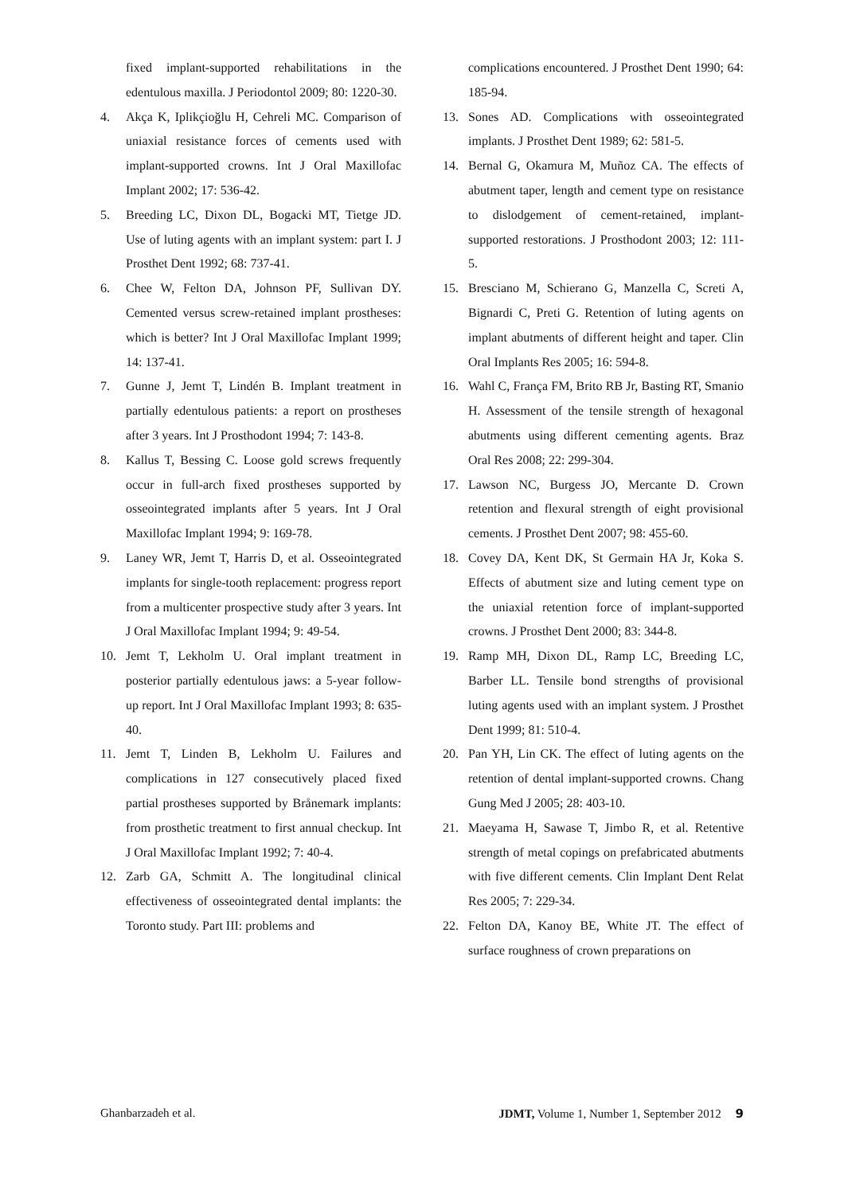fixed implant-supported rehabilitations in the edentulous maxilla. J Periodontol 2009; 80: 1220-30.
4. Akça K, Iplikçioğlu H, Cehreli MC. Comparison of uniaxial resistance forces of cements used with implant-supported crowns. Int J Oral Maxillofac Implant 2002; 17: 536-42.
5. Breeding LC, Dixon DL, Bogacki MT, Tietge JD. Use of luting agents with an implant system: part I. J Prosthet Dent 1992; 68: 737-41.
6. Chee W, Felton DA, Johnson PF, Sullivan DY. Cemented versus screw-retained implant prostheses: which is better? Int J Oral Maxillofac Implant 1999; 14: 137-41.
7. Gunne J, Jemt T, Lindén B. Implant treatment in partially edentulous patients: a report on prostheses after 3 years. Int J Prosthodont 1994; 7: 143-8.
8. Kallus T, Bessing C. Loose gold screws frequently occur in full-arch fixed prostheses supported by osseointegrated implants after 5 years. Int J Oral Maxillofac Implant 1994; 9: 169-78.
9. Laney WR, Jemt T, Harris D, et al. Osseointegrated implants for single-tooth replacement: progress report from a multicenter prospective study after 3 years. Int J Oral Maxillofac Implant 1994; 9: 49-54.
10. Jemt T, Lekholm U. Oral implant treatment in posterior partially edentulous jaws: a 5-year follow-up report. Int J Oral Maxillofac Implant 1993; 8: 635-40.
11. Jemt T, Linden B, Lekholm U. Failures and complications in 127 consecutively placed fixed partial prostheses supported by Brånemark implants: from prosthetic treatment to first annual checkup. Int J Oral Maxillofac Implant 1992; 7: 40-4.
12. Zarb GA, Schmitt A. The longitudinal clinical effectiveness of osseointegrated dental implants: the Toronto study. Part III: problems and
complications encountered. J Prosthet Dent 1990; 64: 185-94.
13. Sones AD. Complications with osseointegrated implants. J Prosthet Dent 1989; 62: 581-5.
14. Bernal G, Okamura M, Muñoz CA. The effects of abutment taper, length and cement type on resistance to dislodgement of cement-retained, implant-supported restorations. J Prosthodont 2003; 12: 111-5.
15. Bresciano M, Schierano G, Manzella C, Screti A, Bignardi C, Preti G. Retention of luting agents on implant abutments of different height and taper. Clin Oral Implants Res 2005; 16: 594-8.
16. Wahl C, França FM, Brito RB Jr, Basting RT, Smanio H. Assessment of the tensile strength of hexagonal abutments using different cementing agents. Braz Oral Res 2008; 22: 299-304.
17. Lawson NC, Burgess JO, Mercante D. Crown retention and flexural strength of eight provisional cements. J Prosthet Dent 2007; 98: 455-60.
18. Covey DA, Kent DK, St Germain HA Jr, Koka S. Effects of abutment size and luting cement type on the uniaxial retention force of implant-supported crowns. J Prosthet Dent 2000; 83: 344-8.
19. Ramp MH, Dixon DL, Ramp LC, Breeding LC, Barber LL. Tensile bond strengths of provisional luting agents used with an implant system. J Prosthet Dent 1999; 81: 510-4.
20. Pan YH, Lin CK. The effect of luting agents on the retention of dental implant-supported crowns. Chang Gung Med J 2005; 28: 403-10.
21. Maeyama H, Sawase T, Jimbo R, et al. Retentive strength of metal copings on prefabricated abutments with five different cements. Clin Implant Dent Relat Res 2005; 7: 229-34.
22. Felton DA, Kanoy BE, White JT. The effect of surface roughness of crown preparations on
Ghanbarzadeh et al. JDMT, Volume 1, Number 1, September 2012 9